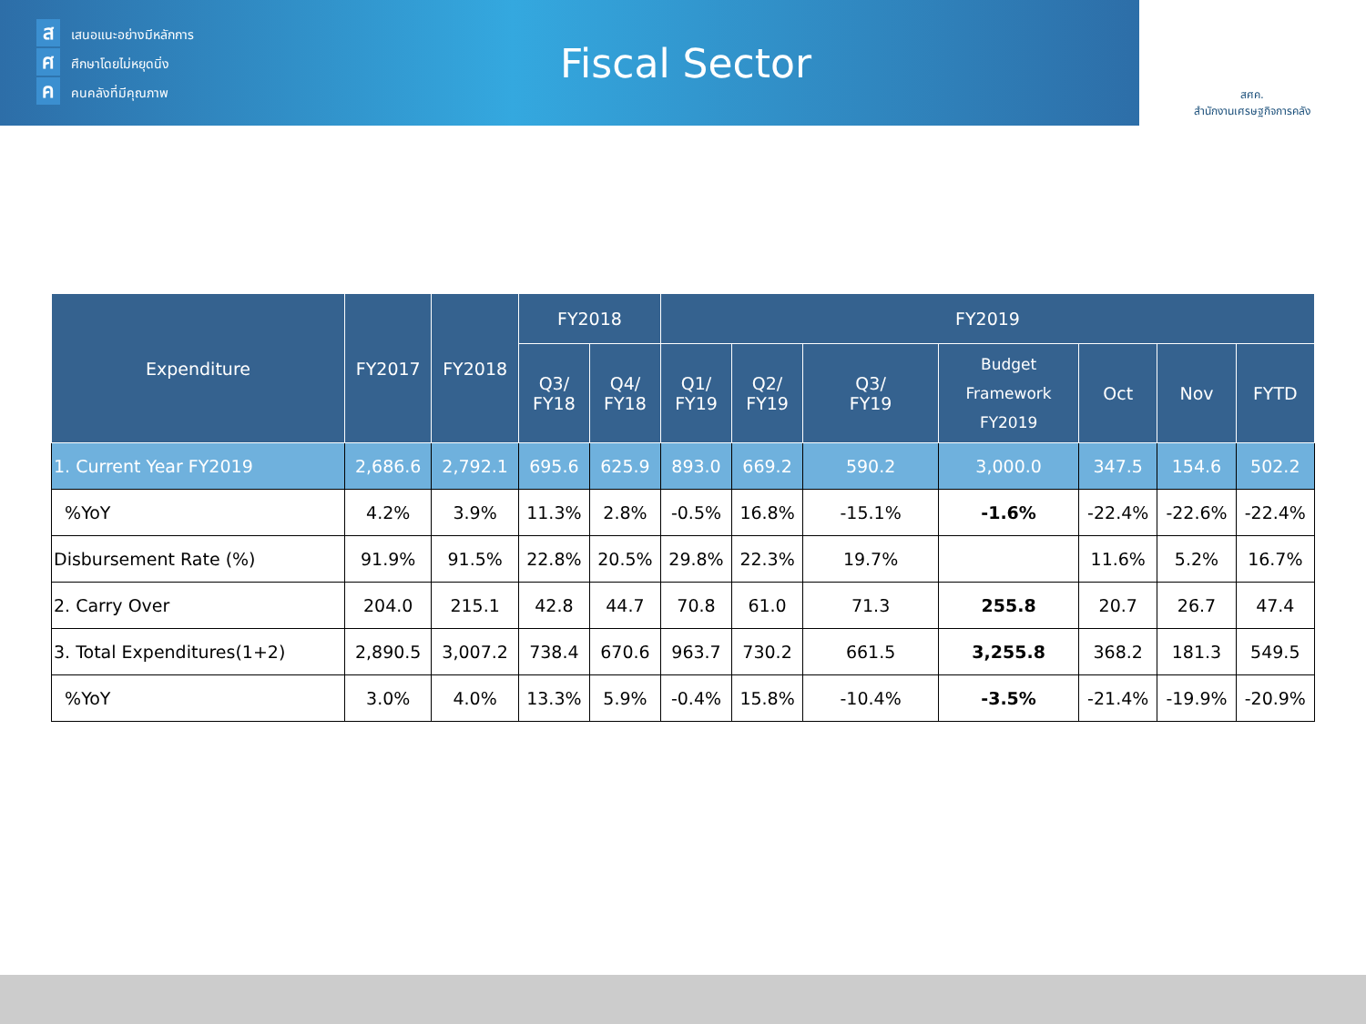สเสนอแนะอย่างมีหลักการ
ศศึกษาโดยไม่หยุดนิ่ง
คคนคลังที่มีคุณภาพ
Fiscal Sector
สศค.
สำนักงานเศรษฐกิจการคลัง
| Expenditure | FY2017 | FY2018 | FY2018 | | FY2019 | | | | | | |
| --- | --- | --- | --- | --- | --- | --- | --- | --- | --- | --- | --- |
| | | | Q3/ FY18 | Q4/ FY18 | Q1/ FY19 | Q2/ FY19 | Q3/ FY19 | Budget Framework FY2019 | Oct | Nov | FYTD |
| 1. Current Year FY2019 | 2,686.6 | 2,792.1 | 695.6 | 625.9 | 893.0 | 669.2 | 590.2 | 3,000.0 | 347.5 | 154.6 | 502.2 |
| %YoY | 4.2% | 3.9% | 11.3% | 2.8% | -0.5% | 16.8% | -15.1% | -1.6% | -22.4% | -22.6% | -22.4% |
| Disbursement Rate (%) | 91.9% | 91.5% | 22.8% | 20.5% | 29.8% | 22.3% | 19.7% | | 11.6% | 5.2% | 16.7% |
| 2. Carry Over | 204.0 | 215.1 | 42.8 | 44.7 | 70.8 | 61.0 | 71.3 | 255.8 | 20.7 | 26.7 | 47.4 |
| 3. Total Expenditures(1+2) | 2,890.5 | 3,007.2 | 738.4 | 670.6 | 963.7 | 730.2 | 661.5 | 3,255.8 | 368.2 | 181.3 | 549.5 |
| %YoY | 3.0% | 4.0% | 13.3% | 5.9% | -0.4% | 15.8% | -10.4% | -3.5% | -21.4% | -19.9% | -20.9% |